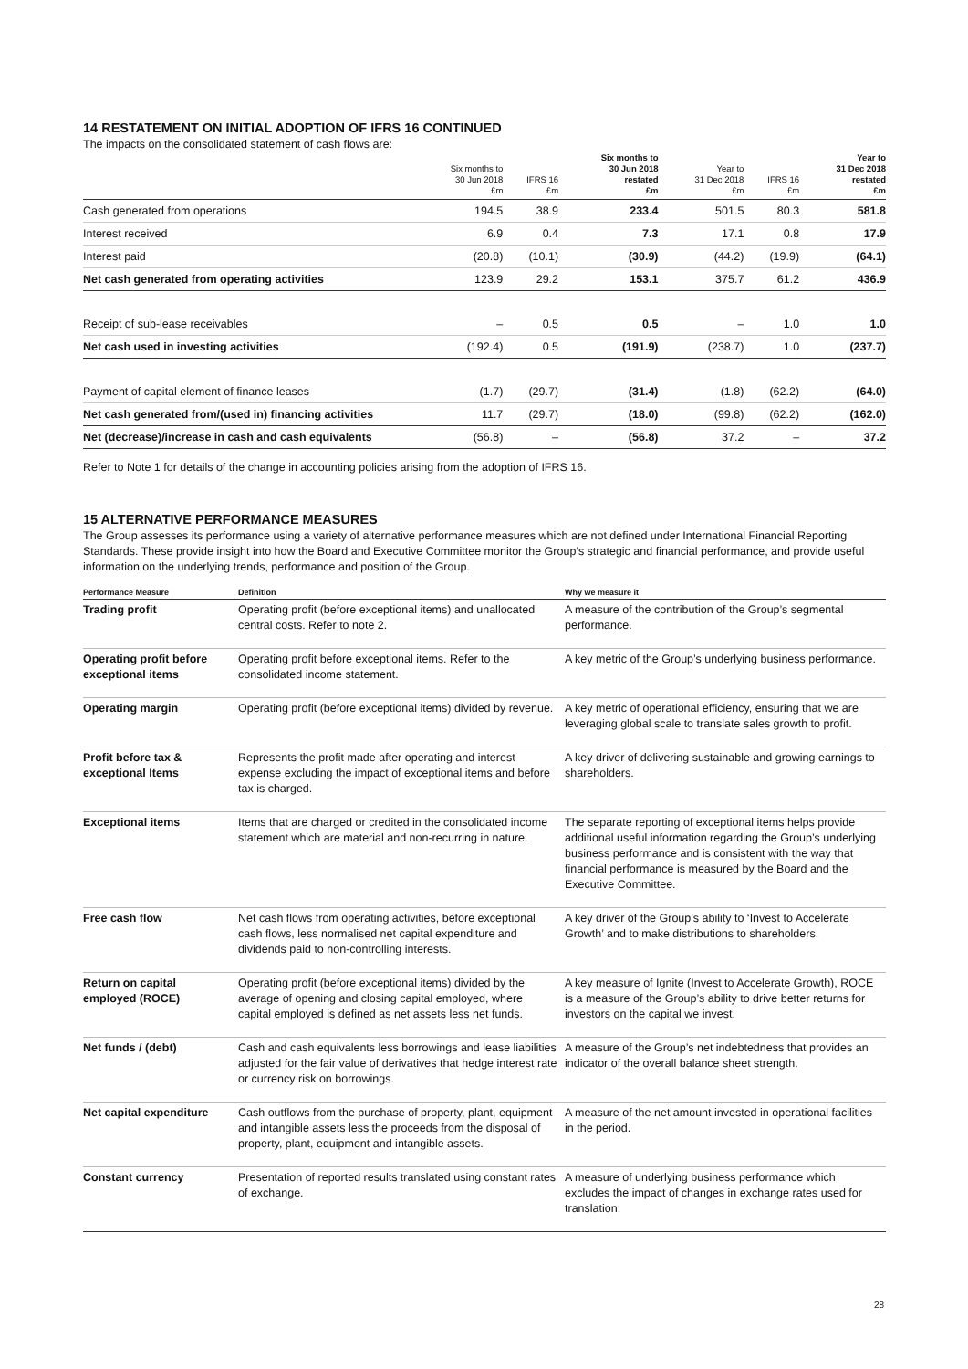14 RESTATEMENT ON INITIAL ADOPTION OF IFRS 16 CONTINUED
The impacts on the consolidated statement of cash flows are:
| | Six months to 30 Jun 2018 £m | IFRS 16 £m | Six months to 30 Jun 2018 restated £m | Year to 31 Dec 2018 £m | IFRS 16 £m | Year to 31 Dec 2018 restated £m |
| --- | --- | --- | --- | --- | --- | --- |
| Cash generated from operations | 194.5 | 38.9 | 233.4 | 501.5 | 80.3 | 581.8 |
| Interest received | 6.9 | 0.4 | 7.3 | 17.1 | 0.8 | 17.9 |
| Interest paid | (20.8) | (10.1) | (30.9) | (44.2) | (19.9) | (64.1) |
| Net cash generated from operating activities | 123.9 | 29.2 | 153.1 | 375.7 | 61.2 | 436.9 |
| Receipt of sub-lease receivables | – | 0.5 | 0.5 | – | 1.0 | 1.0 |
| Net cash used in investing activities | (192.4) | 0.5 | (191.9) | (238.7) | 1.0 | (237.7) |
| Payment of capital element of finance leases | (1.7) | (29.7) | (31.4) | (1.8) | (62.2) | (64.0) |
| Net cash generated from/(used in) financing activities | 11.7 | (29.7) | (18.0) | (99.8) | (62.2) | (162.0) |
| Net (decrease)/increase in cash and cash equivalents | (56.8) | – | (56.8) | 37.2 | – | 37.2 |
Refer to Note 1 for details of the change in accounting policies arising from the adoption of IFRS 16.
15 ALTERNATIVE PERFORMANCE MEASURES
The Group assesses its performance using a variety of alternative performance measures which are not defined under International Financial Reporting Standards. These provide insight into how the Board and Executive Committee monitor the Group’s strategic and financial performance, and provide useful information on the underlying trends, performance and position of the Group.
| Performance Measure | Definition | Why we measure it |
| --- | --- | --- |
| Trading profit | Operating profit (before exceptional items) and unallocated central costs. Refer to note 2. | A measure of the contribution of the Group’s segmental performance. |
| Operating profit before exceptional items | Operating profit before exceptional items. Refer to the consolidated income statement. | A key metric of the Group’s underlying business performance. |
| Operating margin | Operating profit (before exceptional items) divided by revenue. | A key metric of operational efficiency, ensuring that we are leveraging global scale to translate sales growth to profit. |
| Profit before tax & exceptional Items | Represents the profit made after operating and interest expense excluding the impact of exceptional items and before tax is charged. | A key driver of delivering sustainable and growing earnings to shareholders. |
| Exceptional items | Items that are charged or credited in the consolidated income statement which are material and non-recurring in nature. | The separate reporting of exceptional items helps provide additional useful information regarding the Group’s underlying business performance and is consistent with the way that financial performance is measured by the Board and the Executive Committee. |
| Free cash flow | Net cash flows from operating activities, before exceptional cash flows, less normalised net capital expenditure and dividends paid to non-controlling interests. | A key driver of the Group’s ability to ‘Invest to Accelerate Growth’ and to make distributions to shareholders. |
| Return on capital employed (ROCE) | Operating profit (before exceptional items) divided by the average of opening and closing capital employed, where capital employed is defined as net assets less net funds. | A key measure of Ignite (Invest to Accelerate Growth), ROCE is a measure of the Group’s ability to drive better returns for investors on the capital we invest. |
| Net funds / (debt) | Cash and cash equivalents less borrowings and lease liabilities adjusted for the fair value of derivatives that hedge interest rate or currency risk on borrowings. | A measure of the Group’s net indebtedness that provides an indicator of the overall balance sheet strength. |
| Net capital expenditure | Cash outflows from the purchase of property, plant, equipment and intangible assets less the proceeds from the disposal of property, plant, equipment and intangible assets. | A measure of the net amount invested in operational facilities in the period. |
| Constant currency | Presentation of reported results translated using constant rates of exchange. | A measure of underlying business performance which excludes the impact of changes in exchange rates used for translation. |
28